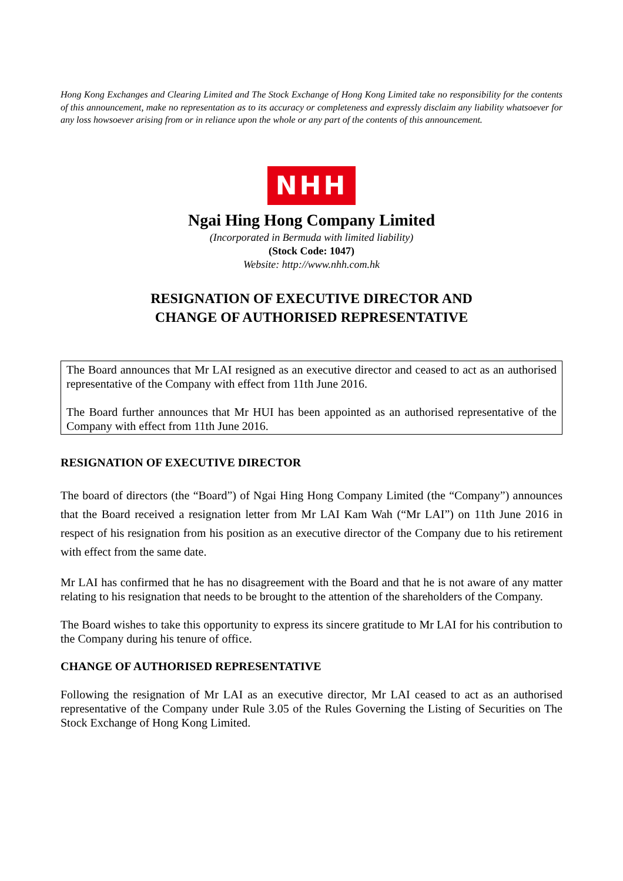Hong Kong Exchanges and Clearing Limited and The Stock Exchange of Hong Kong Limited take no responsibility for the contents of this announcement, make no representation as to its accuracy or completeness and expressly disclaim any liability whatsoever for any loss howsoever arising from or in reliance upon the whole or any part of the contents of this announcement.
NHH
Ngai Hing Hong Company Limited
(Incorporated in Bermuda with limited liability)
(Stock Code: 1047)
Website: http://www.nhh.com.hk
RESIGNATION OF EXECUTIVE DIRECTOR AND
CHANGE OF AUTHORISED REPRESENTATIVE
The Board announces that Mr LAI resigned as an executive director and ceased to act as an authorised representative of the Company with effect from 11th June 2016.
The Board further announces that Mr HUI has been appointed as an authorised representative of the Company with effect from 11th June 2016.
RESIGNATION OF EXECUTIVE DIRECTOR
The board of directors (the “Board”) of Ngai Hing Hong Company Limited (the “Company”) announces that the Board received a resignation letter from Mr LAI Kam Wah (“Mr LAI”) on 11th June 2016 in respect of his resignation from his position as an executive director of the Company due to his retirement with effect from the same date.
Mr LAI has confirmed that he has no disagreement with the Board and that he is not aware of any matter relating to his resignation that needs to be brought to the attention of the shareholders of the Company.
The Board wishes to take this opportunity to express its sincere gratitude to Mr LAI for his contribution to the Company during his tenure of office.
CHANGE OF AUTHORISED REPRESENTATIVE
Following the resignation of Mr LAI as an executive director, Mr LAI ceased to act as an authorised representative of the Company under Rule 3.05 of the Rules Governing the Listing of Securities on The Stock Exchange of Hong Kong Limited.